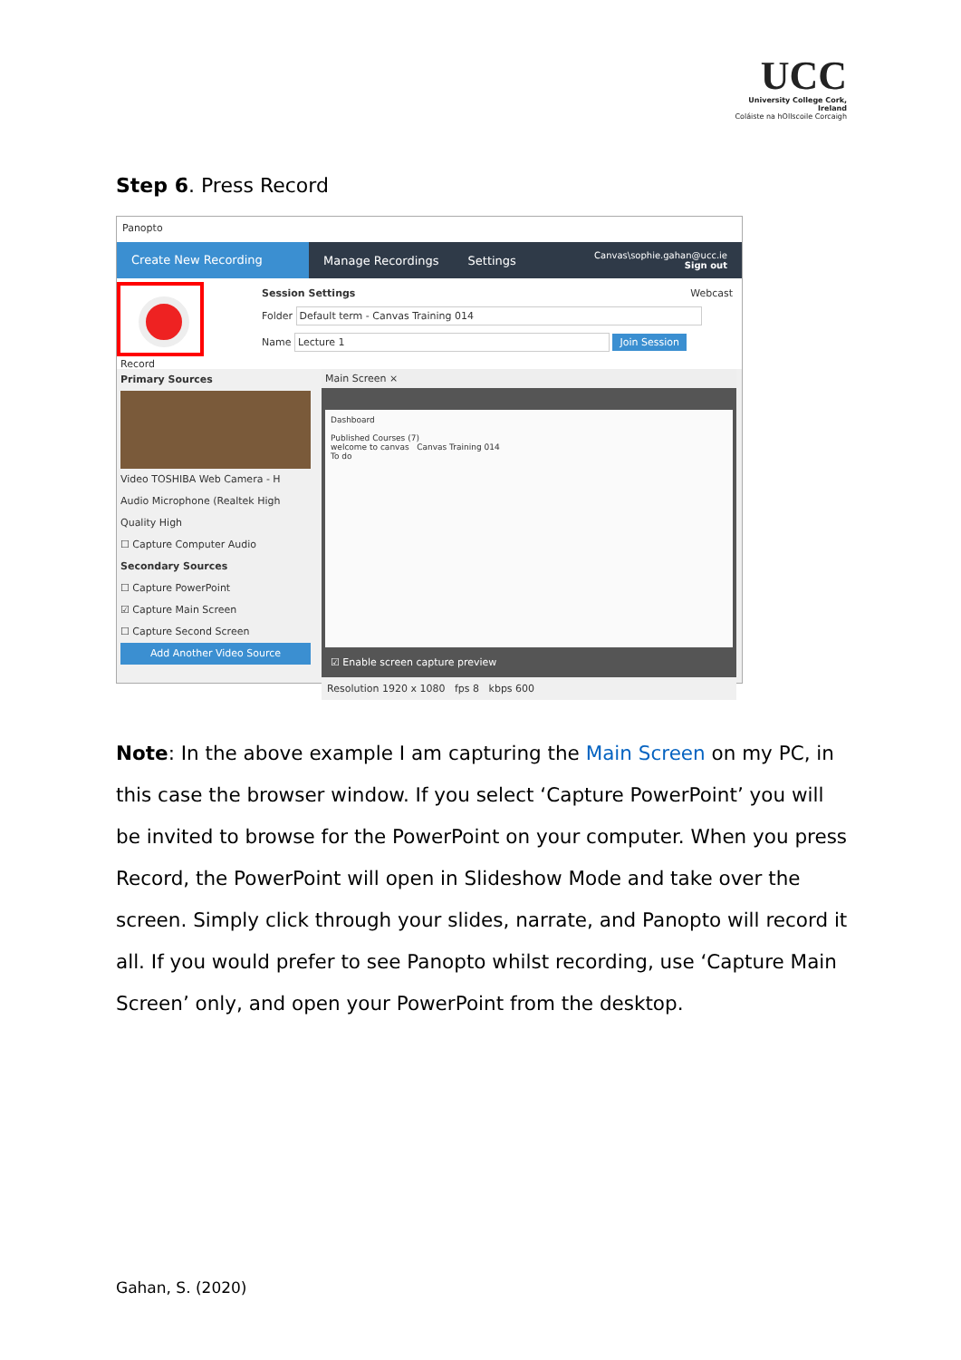UCC
University College Cork, Ireland
Coláiste na hOllscoile Corcaigh
Step 6. Press Record
Panopto
Create New Recording
Manage Recordings Settings
Canvas\sophie.gahan@ucc.ie
Sign out
Record
Session Settings Webcast
Folder Default term - Canvas Training 014
Name Lecture 1 Join Session
Primary Sources
Video TOSHIBA Web Camera - H
Audio Microphone (Realtek High
Quality High
☐ Capture Computer Audio
Secondary Sources
☐ Capture PowerPoint
☑ Capture Main Screen
☐ Capture Second Screen
Add Another Video Source
Main Screen ×
Dashboard
Published Courses (7)
welcome to canvas Canvas Training 014
To do
☑ Enable screen capture preview
Resolution 1920 x 1080 fps 8 kbps 600
Note: In the above example I am capturing the Main Screen on my PC, in this case the browser window. If you select ‘Capture PowerPoint’ you will be invited to browse for the PowerPoint on your computer. When you press Record, the PowerPoint will open in Slideshow Mode and take over the screen. Simply click through your slides, narrate, and Panopto will record it all. If you would prefer to see Panopto whilst recording, use ‘Capture Main Screen’ only, and open your PowerPoint from the desktop.
Gahan, S. (2020)